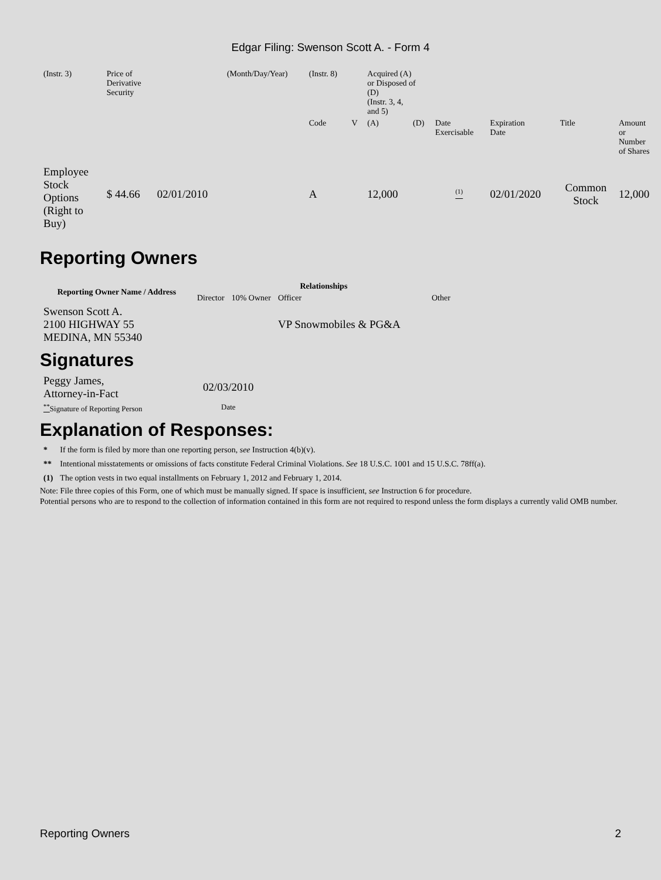Edgar Filing: Swenson Scott A. - Form 4
| (Instr. 3) | Price of Derivative Security | | (Month/Day/Year) | (Instr. 8) | | Acquired (A) or Disposed of (D) (Instr. 3, 4, and 5) | | | | | |
| | | | | Code | V | (A) | (D) | Date Exercisable | Expiration Date | Title | Amount or Number of Shares |
| Employee Stock Options (Right to Buy) | $ 44.66 | 02/01/2010 | | A | | 12,000 | | <sup>(1)</sup> | 02/01/2020 | Common Stock | 12,000 |
Reporting Owners
| Reporting Owner Name / Address | Relationships | | | |
| --- | --- | --- | --- | --- |
| | Director | 10% Owner | Officer | Other |
| Swenson Scott A. 2100 HIGHWAY 55 MEDINA, MN 55340 | | | VP Snowmobiles & PG&A | |
Signatures
| Peggy James, Attorney-in-Fact | 02/03/2010 |
| <sup>**</sup> Signature of Reporting Person | Date |
Explanation of Responses:
| * | If the form is filed by more than one reporting person, see Instruction 4(b)(v). |
| ** | Intentional misstatements or omissions of facts constitute Federal Criminal Violations. See 18 U.S.C. 1001 and 15 U.S.C. 78ff(a). |
| (1) | The option vests in two equal installments on February 1, 2012 and February 1, 2014. |
Note: File three copies of this Form, one of which must be manually signed. If space is insufficient, see Instruction 6 for procedure.
Potential persons who are to respond to the collection of information contained in this form are not required to respond unless the form displays a currently valid OMB number.
Reporting Owners 2